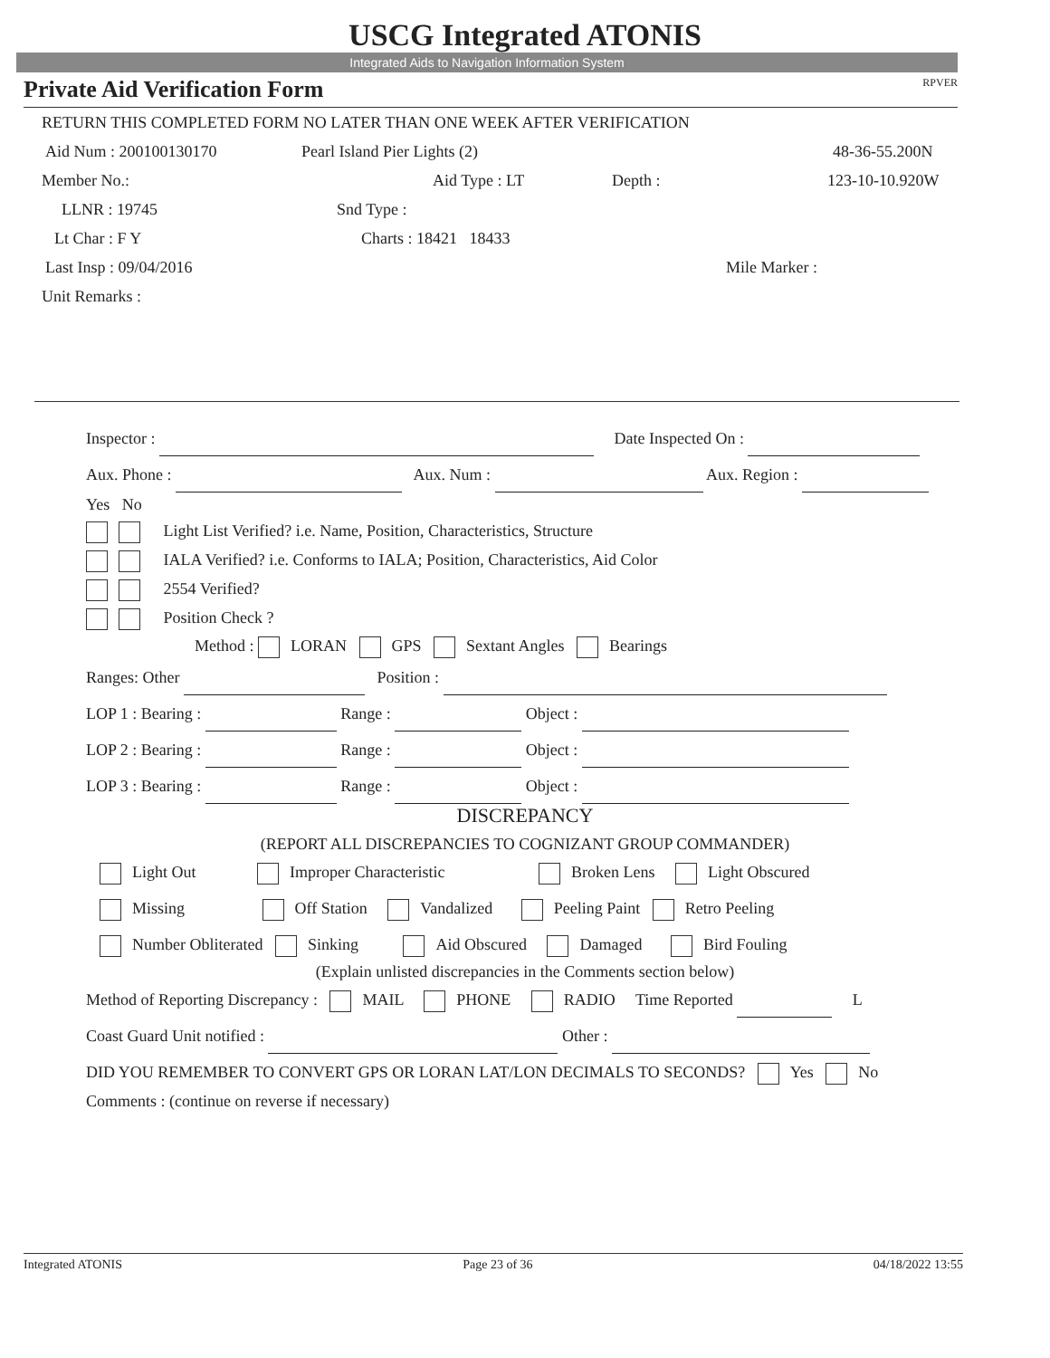USCG Integrated ATONIS
Integrated Aids to Navigation Information System
Private Aid Verification Form RPVER
RETURN THIS COMPLETED FORM NO LATER THAN ONE WEEK AFTER VERIFICATION
Aid Num : 200100130170 Pearl Island Pier Lights (2) 48-36-55.200N
Member No.: Aid Type : LT Depth : 123-10-10.920W
LLNR : 19745 Snd Type :
Lt Char : F Y Charts : 18421 18433
Last Insp : 09/04/2016 Mile Marker :
Unit Remarks :
Inspector : Date Inspected On :
Aux. Phone : Aux. Num : Aux. Region :
Yes No
Light List Verified? i.e. Name, Position, Characteristics, Structure
IALA Verified? i.e. Conforms to IALA; Position, Characteristics, Aid Color
2554 Verified?
Position Check ?
Method : LORAN GPS Sextant Angles Bearings
Ranges: Other Position :
LOP 1 : Bearing : Range : Object :
LOP 2 : Bearing : Range : Object :
LOP 3 : Bearing : Range : Object :
DISCREPANCY
(REPORT ALL DISCREPANCIES TO COGNIZANT GROUP COMMANDER)
Light Out Improper Characteristic Broken Lens Light Obscured
Missing Off Station Vandalized Peeling Paint Retro Peeling
Number Obliterated Sinking Aid Obscured Damaged Bird Fouling
(Explain unlisted discrepancies in the Comments section below)
Method of Reporting Discrepancy : MAIL PHONE RADIO Time Reported L
Coast Guard Unit notified : Other :
DID YOU REMEMBER TO CONVERT GPS OR LORAN LAT/LON DECIMALS TO SECONDS? Yes No
Comments : (continue on reverse if necessary)
Integrated ATONIS Page 23 of 36 04/18/2022 13:55